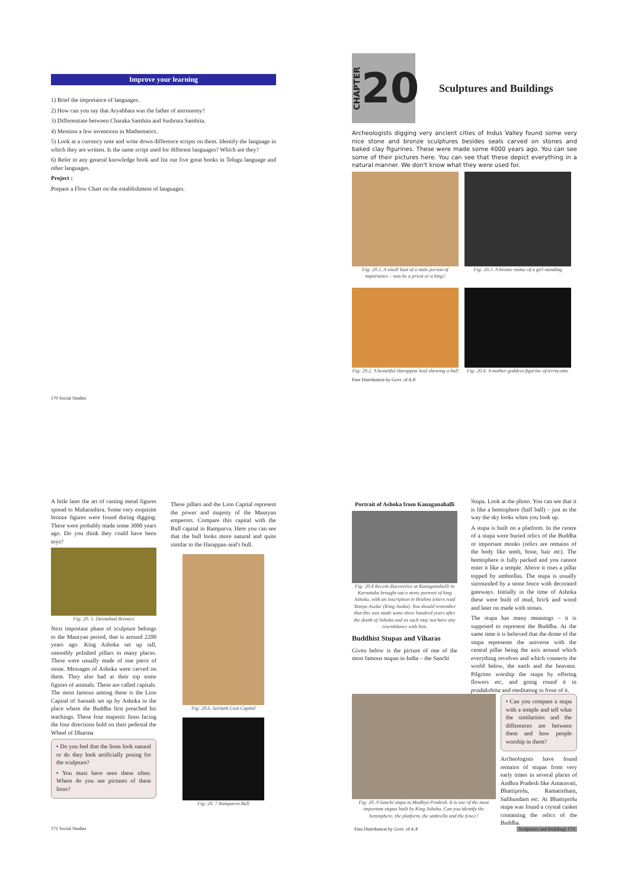Improve your learning
1) Brief the importance of languages.
2) How can you say that Aryabhata was the father of astronomy?
3) Differentiate between Charaka Samhita and Sushruta Samhita.
4) Mention a few inventions in Mathematics.
5) Look at a currency note and write down difference scripts on them. Identify the language in which they are written. Is the same script used for different languages? Which are they?
6) Refer to any general knowledge book and list out five great books in Telugu language and other languages.
Project :
Prepare a Flow Chart on the establishment of languages.
170 Social Studies
CHAPTER 20
Sculptures and Buildings
Archeologists digging very ancient cities of Indus Valley found some very nice stone and bronze sculptures besides seals carved on stones and baked clay figurines. These were made some 4000 years ago. You can see some of their pictures here. You can see that these depict everything in a natural manner. We don't know what they were used for.
Fig: 20.1. A small bust of a male person of importance – was he a priest or a king?
Fig: 20.3. A bronze statue of a girl standing
Fig: 20.2. A beautiful Harappan Seal showing a bull
Fig: 20.4. A mother goddess figurine of terracotta.
Free Distribution by Govt. of A.P.
A little later the art of casting metal figures spread to Maharashtra. Some very exquisite bronze figures were found during digging. These were probably made some 3000 years ago. Do you think they could have been toys?
Fig: 20. 5. Daimabad Bronzes
Next important phase of sculpture belongs to the Mauryan period, that is around 2200 years ago. King Ashoka set up tall, smoothly polished pillars in many places. These were usually made of one piece of stone. Messages of Ashoka were carved on them. They also had at their top some figures of animals. These are called capitals. The most famous among these is the Lion Capital of Sarnath set up by Ashoka in the place where the Buddha first preached his teachings. These four majestic lions facing the four directions hold on their pedestal the Wheel of Dharma
• Do you feel that the lions look natural or do they look artificially posing for the sculpture?
• You must have seen these often. Where do you see pictures of these lions?
These pillars and the Lion Capital represent the power and majesty of the Mauryan emperors. Compare this capital with the Bull capital in Rampurva. Here you can see that the bull looks more natural and quite similar to the Harappan seal's bull.
Fig: 20.6. Sarnath Lion Capital
Fig: 20. 7 Rampurva Bull
172 Social Studies
Portrait of Ashoka from Kanaganahalli
Fig: 20.8 Recent discoveries at Kanaganahalli in Karnataka brought out a stone portrait of king Ashoka, with an inscription in Brahmi letters read 'Ranya Asoka' (King Asoka). You should remember that this was made some three hundred years after the death of Ashoka and as such may not have any resemblance with him.
Buddhist Stupas and Viharas
Given below is the picture of one of the most famous stupas in India – the Sanchi
Stupa. Look at the photo. You can see that it is like a hemisphere (half ball) – just as the way the sky looks when you look up.
A stupa is built on a platform. In the centre of a stupa were buried relics of the Buddha or important monks (relics are remains of the body like teeth, bone, hair etc). The hemisphere is fully packed and you cannot enter it like a temple. Above it rises a pillar topped by umbrellas. The stupa is usually surrounded by a stone fence with decorated gateways. Initially in the time of Ashoka these were built of mud, brick and wood and later on made with stones.
The stupa has many meanings – it is supposed to represent the Buddha. At the same time it is believed that the dome of the stupa represents the universe with the central pillar being the axis around which everything revolves and which connects the world below, the earth and the heavens. Pilgrims worship the stupa by offering flowers etc, and going round it in pradakshina and meditating in front of it.
Fig: 20 .9 Sanchi stupa in Madhya Pradesh. It is one of the most important stupas built by King Ashoka. Can you identify the hemisphere, the platform, the umbrella and the fence?
• Can you compare a stupa with a temple and tell what the similarities and the differences are between them and how people worship in them?
Archeologists have found remains of stupas from very early times in several places of Andhra Pradesh like Amaravati, Bhattiprolu, Ramatirtham, Salihundam etc. At Bhattiprolu stupa was found a crystal casket containing the relics of the Buddha.
Free Distribution by Govt. of A.P. Sculptures and Buildings 173